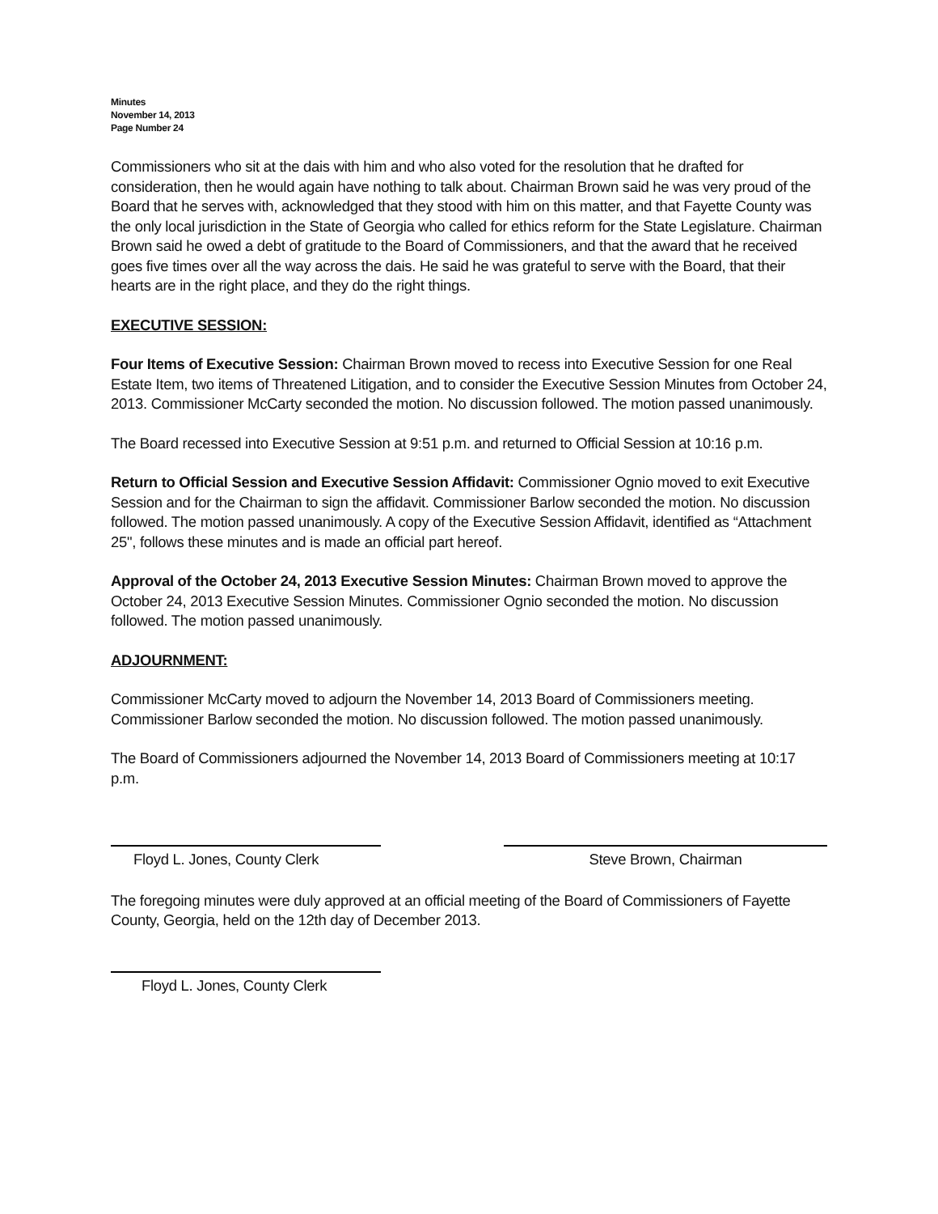Minutes
November 14, 2013
Page Number 24
Commissioners who sit at the dais with him and who also voted for the resolution that he drafted for consideration, then he would again have nothing to talk about. Chairman Brown said he was very proud of the Board that he serves with, acknowledged that they stood with him on this matter, and that Fayette County was the only local jurisdiction in the State of Georgia who called for ethics reform for the State Legislature. Chairman Brown said he owed a debt of gratitude to the Board of Commissioners, and that the award that he received goes five times over all the way across the dais. He said he was grateful to serve with the Board, that their hearts are in the right place, and they do the right things.
EXECUTIVE SESSION:
Four Items of Executive Session: Chairman Brown moved to recess into Executive Session for one Real Estate Item, two items of Threatened Litigation, and to consider the Executive Session Minutes from October 24, 2013. Commissioner McCarty seconded the motion. No discussion followed. The motion passed unanimously.
The Board recessed into Executive Session at 9:51 p.m. and returned to Official Session at 10:16 p.m.
Return to Official Session and Executive Session Affidavit: Commissioner Ognio moved to exit Executive Session and for the Chairman to sign the affidavit. Commissioner Barlow seconded the motion. No discussion followed. The motion passed unanimously. A copy of the Executive Session Affidavit, identified as “Attachment 25", follows these minutes and is made an official part hereof.
Approval of the October 24, 2013 Executive Session Minutes: Chairman Brown moved to approve the October 24, 2013 Executive Session Minutes. Commissioner Ognio seconded the motion. No discussion followed. The motion passed unanimously.
ADJOURNMENT:
Commissioner McCarty moved to adjourn the November 14, 2013 Board of Commissioners meeting. Commissioner Barlow seconded the motion. No discussion followed. The motion passed unanimously.
The Board of Commissioners adjourned the November 14, 2013 Board of Commissioners meeting at 10:17 p.m.
Floyd L. Jones, County Clerk Steve Brown, Chairman
The foregoing minutes were duly approved at an official meeting of the Board of Commissioners of Fayette County, Georgia, held on the 12th day of December 2013.
Floyd L. Jones, County Clerk